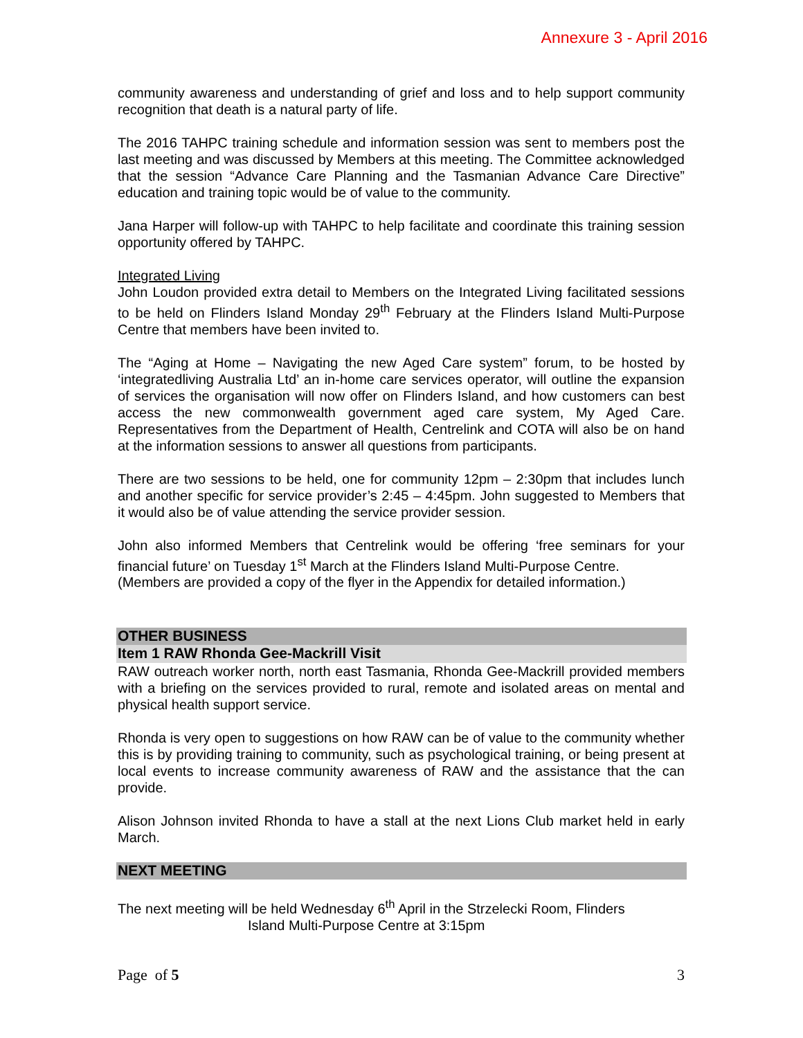Annexure 3 - April 2016
community awareness and understanding of grief and loss and to help support community recognition that death is a natural party of life.
The 2016 TAHPC training schedule and information session was sent to members post the last meeting and was discussed by Members at this meeting. The Committee acknowledged that the session “Advance Care Planning and the Tasmanian Advance Care Directive” education and training topic would be of value to the community.
Jana Harper will follow-up with TAHPC to help facilitate and coordinate this training session opportunity offered by TAHPC.
Integrated Living
John Loudon provided extra detail to Members on the Integrated Living facilitated sessions to be held on Flinders Island Monday 29<sup>th</sup> February at the Flinders Island Multi-Purpose Centre that members have been invited to.
The “Aging at Home – Navigating the new Aged Care system” forum, to be hosted by ‘integratedliving Australia Ltd’ an in-home care services operator, will outline the expansion of services the organisation will now offer on Flinders Island, and how customers can best access the new commonwealth government aged care system, My Aged Care. Representatives from the Department of Health, Centrelink and COTA will also be on hand at the information sessions to answer all questions from participants.
There are two sessions to be held, one for community 12pm – 2:30pm that includes lunch and another specific for service provider’s 2:45 – 4:45pm. John suggested to Members that it would also be of value attending the service provider session.
John also informed Members that Centrelink would be offering ‘free seminars for your financial future’ on Tuesday 1<sup>st</sup> March at the Flinders Island Multi-Purpose Centre.
(Members are provided a copy of the flyer in the Appendix for detailed information.)
OTHER BUSINESS
Item 1 RAW Rhonda Gee-Mackrill Visit
RAW outreach worker north, north east Tasmania, Rhonda Gee-Mackrill provided members with a briefing on the services provided to rural, remote and isolated areas on mental and physical health support service.
Rhonda is very open to suggestions on how RAW can be of value to the community whether this is by providing training to community, such as psychological training, or being present at local events to increase community awareness of RAW and the assistance that the can provide.
Alison Johnson invited Rhonda to have a stall at the next Lions Club market held in early March.
NEXT MEETING
The next meeting will be held Wednesday 6<sup>th</sup> April in the Strzelecki Room, Flinders
Island Multi-Purpose Centre at 3:15pm
Page of 5 3